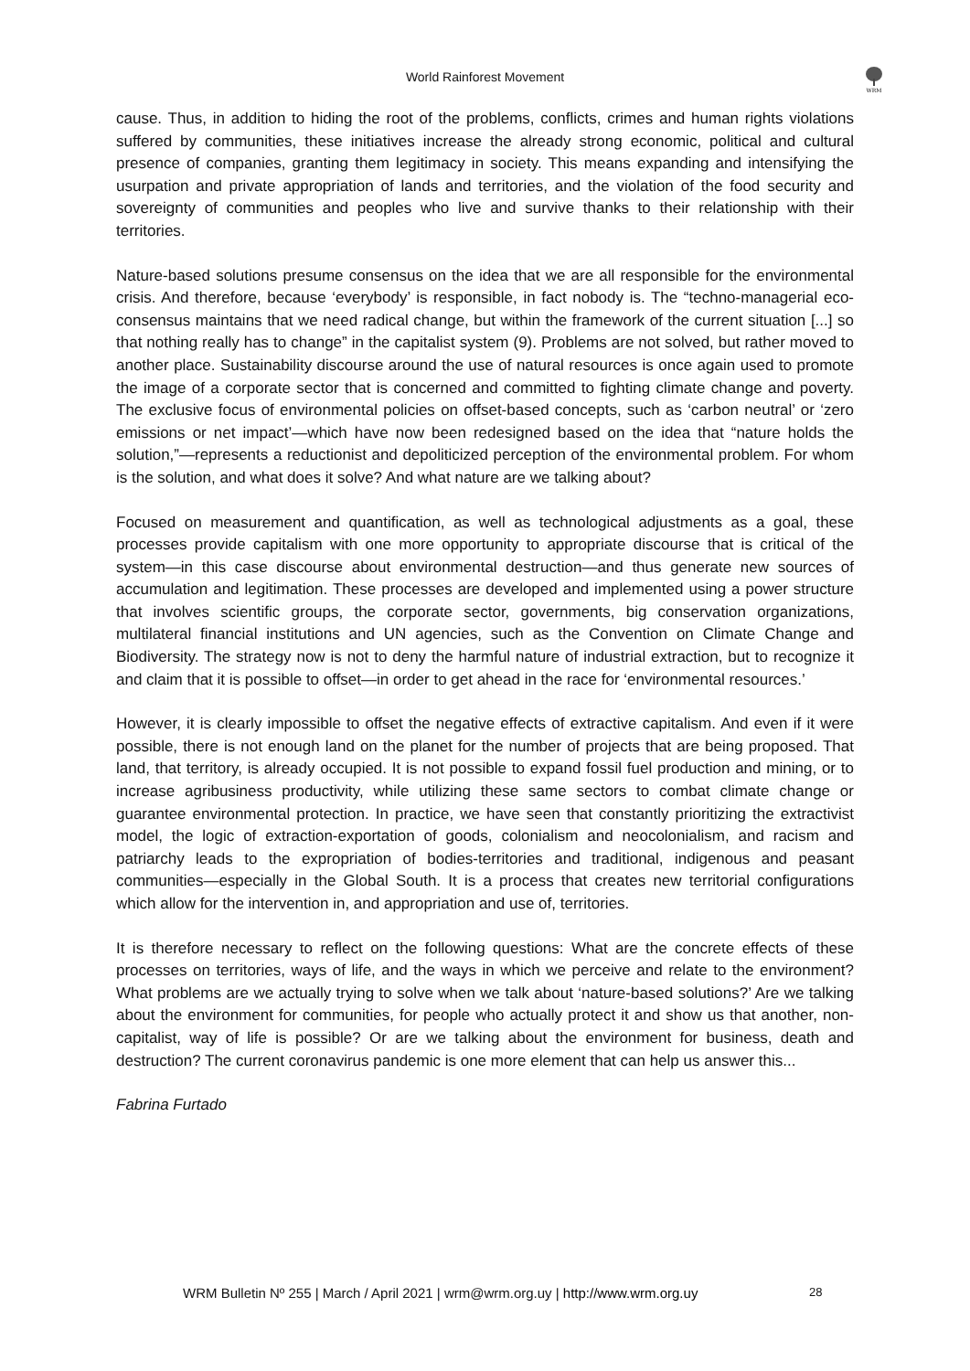WRM
World Rainforest Movement
cause. Thus, in addition to hiding the root of the problems, conflicts, crimes and human rights violations suffered by communities, these initiatives increase the already strong economic, political and cultural presence of companies, granting them legitimacy in society. This means expanding and intensifying the usurpation and private appropriation of lands and territories, and the violation of the food security and sovereignty of communities and peoples who live and survive thanks to their relationship with their territories.
Nature-based solutions presume consensus on the idea that we are all responsible for the environmental crisis. And therefore, because ‘everybody’ is responsible, in fact nobody is. The “techno-managerial eco-consensus maintains that we need radical change, but within the framework of the current situation [...] so that nothing really has to change” in the capitalist system (9). Problems are not solved, but rather moved to another place. Sustainability discourse around the use of natural resources is once again used to promote the image of a corporate sector that is concerned and committed to fighting climate change and poverty. The exclusive focus of environmental policies on offset-based concepts, such as ‘carbon neutral’ or ‘zero emissions or net impact’—which have now been redesigned based on the idea that “nature holds the solution,”—represents a reductionist and depoliticized perception of the environmental problem. For whom is the solution, and what does it solve? And what nature are we talking about?
Focused on measurement and quantification, as well as technological adjustments as a goal, these processes provide capitalism with one more opportunity to appropriate discourse that is critical of the system—in this case discourse about environmental destruction—and thus generate new sources of accumulation and legitimation. These processes are developed and implemented using a power structure that involves scientific groups, the corporate sector, governments, big conservation organizations, multilateral financial institutions and UN agencies, such as the Convention on Climate Change and Biodiversity. The strategy now is not to deny the harmful nature of industrial extraction, but to recognize it and claim that it is possible to offset—in order to get ahead in the race for ‘environmental resources.’
However, it is clearly impossible to offset the negative effects of extractive capitalism. And even if it were possible, there is not enough land on the planet for the number of projects that are being proposed. That land, that territory, is already occupied. It is not possible to expand fossil fuel production and mining, or to increase agribusiness productivity, while utilizing these same sectors to combat climate change or guarantee environmental protection. In practice, we have seen that constantly prioritizing the extractivist model, the logic of extraction-exportation of goods, colonialism and neocolonialism, and racism and patriarchy leads to the expropriation of bodies-territories and traditional, indigenous and peasant communities—especially in the Global South. It is a process that creates new territorial configurations which allow for the intervention in, and appropriation and use of, territories.
It is therefore necessary to reflect on the following questions: What are the concrete effects of these processes on territories, ways of life, and the ways in which we perceive and relate to the environment? What problems are we actually trying to solve when we talk about ‘nature-based solutions?’ Are we talking about the environment for communities, for people who actually protect it and show us that another, non-capitalist, way of life is possible? Or are we talking about the environment for business, death and destruction? The current coronavirus pandemic is one more element that can help us answer this...
Fabrina Furtado
WRM Bulletin Nº 255 | March / April 2021 | wrm@wrm.org.uy | http://www.wrm.org.uy 28